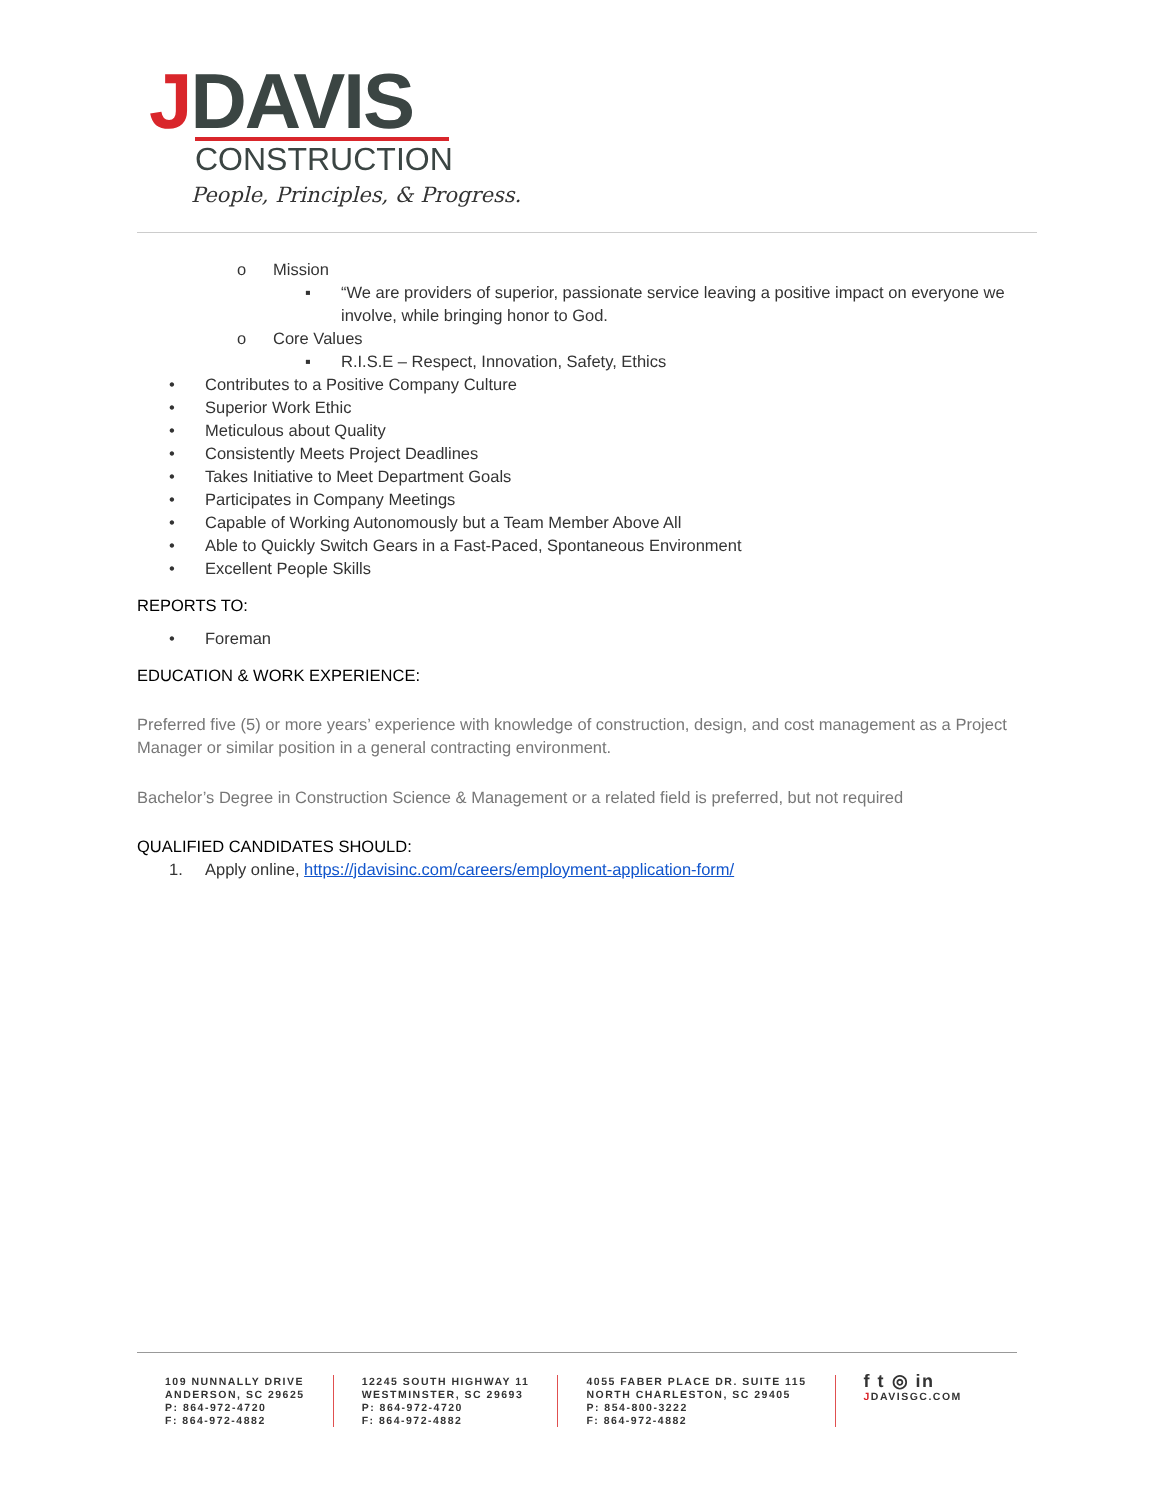JDAVIS
CONSTRUCTION
People, Principles, & Progress.
o Mission
▪ “We are providers of superior, passionate service leaving a positive impact on everyone we involve, while bringing honor to God.
o Core Values
▪ R.I.S.E – Respect, Innovation, Safety, Ethics
• Contributes to a Positive Company Culture
• Superior Work Ethic
• Meticulous about Quality
• Consistently Meets Project Deadlines
• Takes Initiative to Meet Department Goals
• Participates in Company Meetings
• Capable of Working Autonomously but a Team Member Above All
• Able to Quickly Switch Gears in a Fast-Paced, Spontaneous Environment
• Excellent People Skills
REPORTS TO:
• Foreman
EDUCATION & WORK EXPERIENCE:
Preferred five (5) or more years’ experience with knowledge of construction, design, and cost management as a Project Manager or similar position in a general contracting environment.
Bachelor’s Degree in Construction Science & Management or a related field is preferred, but not required
QUALIFIED CANDIDATES SHOULD:
1. Apply online, https://jdavisinc.com/careers/employment-application-form/
109 NUNNALLY DRIVE
ANDERSON, SC 29625
P: 864-972-4720
F: 864-972-4882
12245 SOUTH HIGHWAY 11
WESTMINSTER, SC 29693
P: 864-972-4720
F: 864-972-4882
4055 FABER PLACE DR. SUITE 115
NORTH CHARLESTON, SC 29405
P: 854-800-3222
F: 864-972-4882
f t ◎ in
JDAVISGC.COM